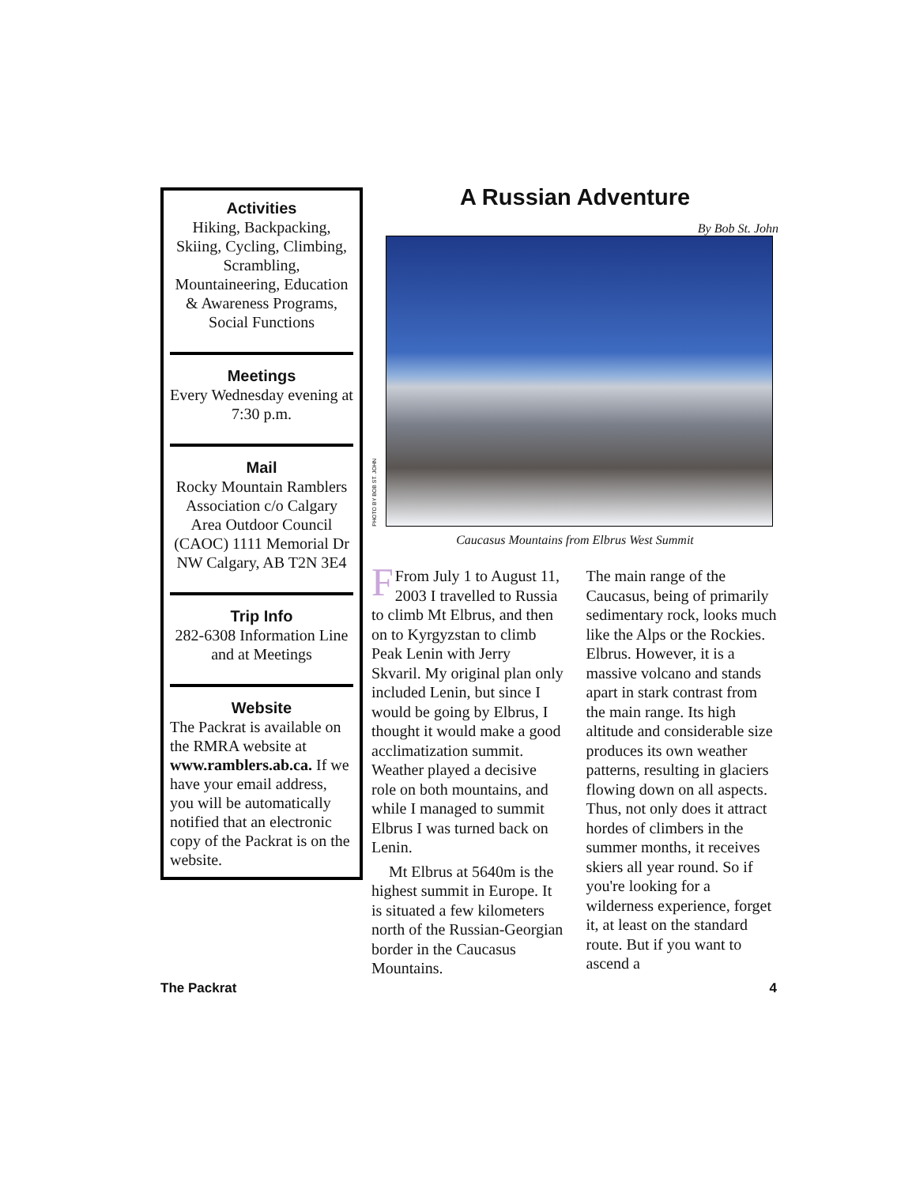Activities
Hiking, Backpacking, Skiing, Cycling, Climbing, Scrambling, Mountaineering, Education & Awareness Programs, Social Functions
Meetings
Every Wednesday evening at 7:30 p.m.
Mail
Rocky Mountain Ramblers Association c/o Calgary Area Outdoor Council (CAOC) 1111 Memorial Dr NW Calgary, AB T2N 3E4
Trip Info
282-6308 Information Line and at Meetings
Website
The Packrat is available on the RMRA website at www.ramblers.ab.ca. If we have your email address, you will be automatically notified that an electronic copy of the Packrat is on the website.
A Russian Adventure
By Bob St. John
PHOTO BY BOB ST. JOHN
Caucasus Mountains from Elbrus West Summit
FFrom July 1 to August 11, 2003 I travelled to Russia to climb Mt Elbrus, and then on to Kyrgyzstan to climb Peak Lenin with Jerry Skvaril. My original plan only included Lenin, but since I would be going by Elbrus, I thought it would make a good acclimatization summit. Weather played a decisive role on both mountains, and while I managed to summit Elbrus I was turned back on Lenin.
Mt Elbrus at 5640m is the highest summit in Europe. It is situated a few kilometers north of the Russian-Georgian border in the Caucasus Mountains.
The main range of the Caucasus, being of primarily sedimentary rock, looks much like the Alps or the Rockies. Elbrus. However, it is a massive volcano and stands apart in stark contrast from the main range. Its high altitude and considerable size produces its own weather patterns, resulting in glaciers flowing down on all aspects. Thus, not only does it attract hordes of climbers in the summer months, it receives skiers all year round. So if you're looking for a wilderness experience, forget it, at least on the standard route. But if you want to ascend a
The Packrat 4